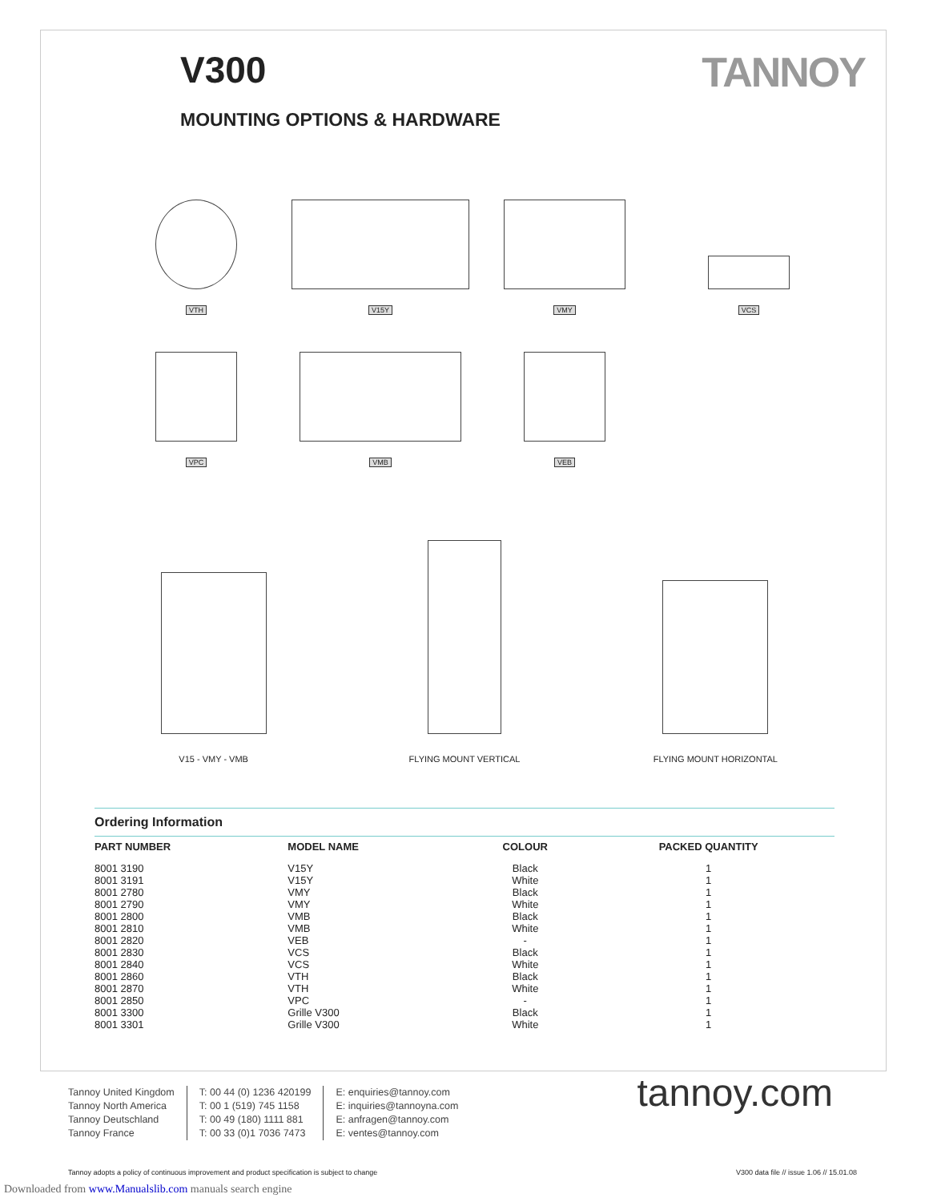V300 TANNOY
MOUNTING OPTIONS & HARDWARE
VTH
V15Y
VMY
VCS
VPC
VMB
VEB
V15 - VMY - VMB
FLYING MOUNT VERTICAL
FLYING MOUNT HORIZONTAL
Ordering Information
| PART NUMBER | MODEL NAME | COLOUR | PACKED QUANTITY |
| --- | --- | --- | --- |
| 8001 3190 | V15Y | Black | 1 |
| 8001 3191 | V15Y | White | 1 |
| 8001 2780 | VMY | Black | 1 |
| 8001 2790 | VMY | White | 1 |
| 8001 2800 | VMB | Black | 1 |
| 8001 2810 | VMB | White | 1 |
| 8001 2820 | VEB | - | 1 |
| 8001 2830 | VCS | Black | 1 |
| 8001 2840 | VCS | White | 1 |
| 8001 2860 | VTH | Black | 1 |
| 8001 2870 | VTH | White | 1 |
| 8001 2850 | VPC | - | 1 |
| 8001 3300 | Grille V300 | Black | 1 |
| 8001 3301 | Grille V300 | White | 1 |
Tannoy United Kingdom
Tannoy North America
Tannoy Deutschland
Tannoy France
T: 00 44 (0) 1236 420199
T: 00 1 (519) 745 1158
T: 00 49 (180) 1111 881
T: 00 33 (0)1 7036 7473
E: enquiries@tannoy.com
E: inquiries@tannoyna.com
E: anfragen@tannoy.com
E: ventes@tannoy.com
tannoy.com
Tannoy adopts a policy of continuous improvement and product specification is subject to change V300 data file // issue 1.06 // 15.01.08
Downloaded from www.Manualslib.com manuals search engine